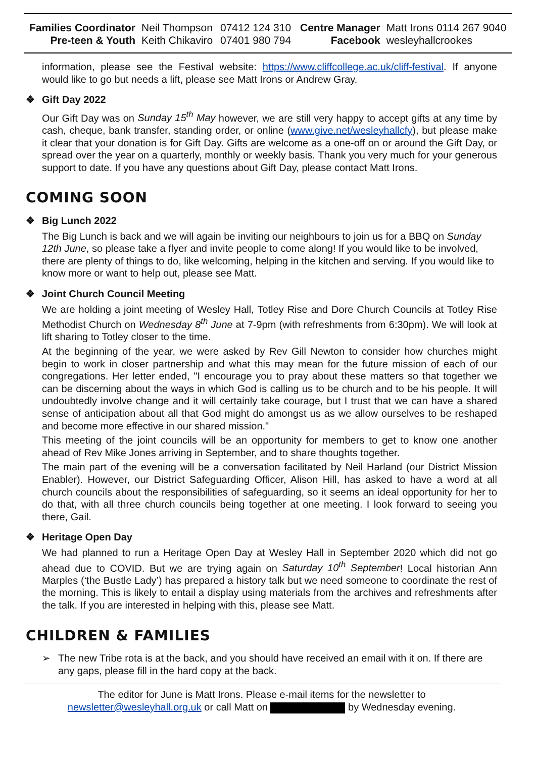| Families Coordinator | Neil Thompson | 07412 124 310 | Centre Manager | Matt Irons 0114 267 9040 |
| Pre-teen & Youth | Keith Chikaviro | 07401 980 794 | Facebook | wesleyhallcrookes |
information, please see the Festival website: https://www.cliffcollege.ac.uk/cliff-festival. If anyone would like to go but needs a lift, please see Matt Irons or Andrew Gray.
❖ Gift Day 2022
Our Gift Day was on Sunday 15<sup>th</sup> May however, we are still very happy to accept gifts at any time by cash, cheque, bank transfer, standing order, or online (www.give.net/wesleyhallcfy), but please make it clear that your donation is for Gift Day. Gifts are welcome as a one-off on or around the Gift Day, or spread over the year on a quarterly, monthly or weekly basis. Thank you very much for your generous support to date. If you have any questions about Gift Day, please contact Matt Irons.
COMING SOON
❖ Big Lunch 2022
The Big Lunch is back and we will again be inviting our neighbours to join us for a BBQ on Sunday 12th June, so please take a flyer and invite people to come along! If you would like to be involved, there are plenty of things to do, like welcoming, helping in the kitchen and serving. If you would like to know more or want to help out, please see Matt.
❖ Joint Church Council Meeting
We are holding a joint meeting of Wesley Hall, Totley Rise and Dore Church Councils at Totley Rise Methodist Church on Wednesday 8<sup>th</sup> June at 7-9pm (with refreshments from 6:30pm). We will look at lift sharing to Totley closer to the time.
At the beginning of the year, we were asked by Rev Gill Newton to consider how churches might begin to work in closer partnership and what this may mean for the future mission of each of our congregations. Her letter ended, "I encourage you to pray about these matters so that together we can be discerning about the ways in which God is calling us to be church and to be his people. It will undoubtedly involve change and it will certainly take courage, but I trust that we can have a shared sense of anticipation about all that God might do amongst us as we allow ourselves to be reshaped and become more effective in our shared mission."
This meeting of the joint councils will be an opportunity for members to get to know one another ahead of Rev Mike Jones arriving in September, and to share thoughts together.
The main part of the evening will be a conversation facilitated by Neil Harland (our District Mission Enabler). However, our District Safeguarding Officer, Alison Hill, has asked to have a word at all church councils about the responsibilities of safeguarding, so it seems an ideal opportunity for her to do that, with all three church councils being together at one meeting. I look forward to seeing you there, Gail.
❖ Heritage Open Day
We had planned to run a Heritage Open Day at Wesley Hall in September 2020 which did not go ahead due to COVID. But we are trying again on Saturday 10<sup>th</sup> September! Local historian Ann Marples (‘the Bustle Lady’) has prepared a history talk but we need someone to coordinate the rest of the morning. This is likely to entail a display using materials from the archives and refreshments after the talk. If you are interested in helping with this, please see Matt.
CHILDREN & FAMILIES
➢
The new Tribe rota is at the back, and you should have received an email with it on. If there are any gaps, please fill in the hard copy at the back.
The editor for June is Matt Irons. Please e-mail items for the newsletter to
newsletter@wesleyhall.org.uk or call Matt on by Wednesday evening.